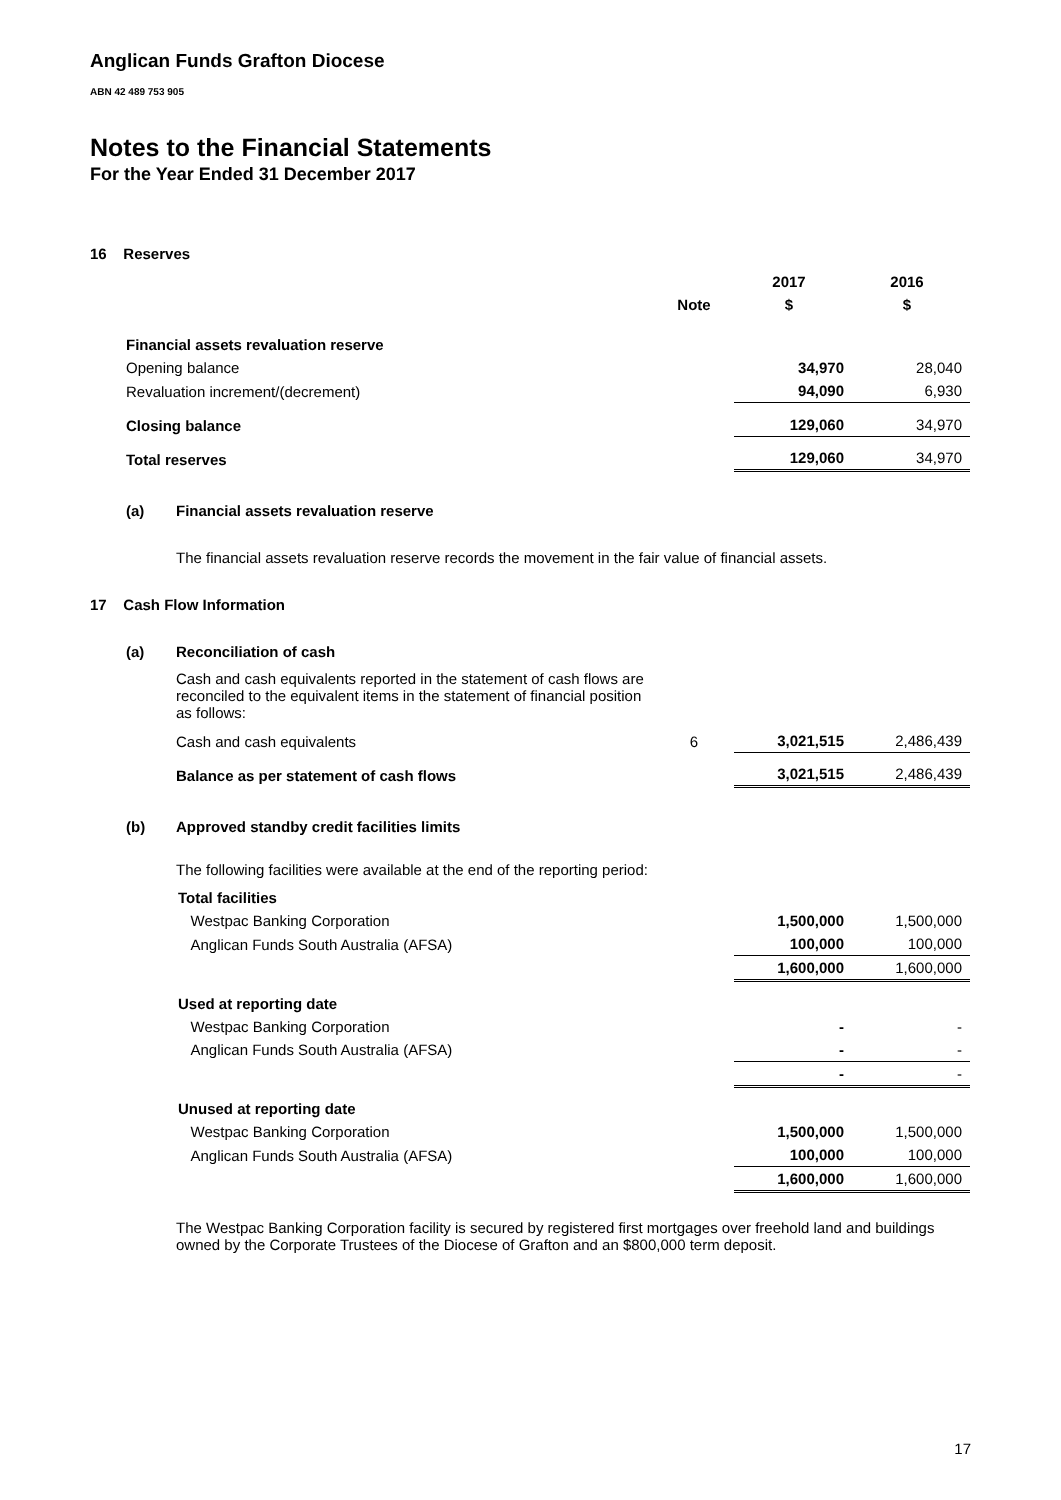Anglican Funds Grafton Diocese
ABN 42 489 753 905
Notes to the Financial Statements
For the Year Ended 31 December 2017
16 Reserves
| | | | 2017 | 2016 |
| | | Note | $ | $ |
| | Financial assets revaluation reserve | | | |
| | Opening balance | | 34,970 | 28,040 |
| | Revaluation increment/(decrement) | | 94,090 | 6,930 |
| | Closing balance | | 129,060 | 34,970 |
| | Total reserves | | 129,060 | 34,970 |
(a) Financial assets revaluation reserve
The financial assets revaluation reserve records the movement in the fair value of financial assets.
17 Cash Flow Information
(a) Reconciliation of cash
Cash and cash equivalents reported in the statement of cash flows are reconciled to the equivalent items in the statement of financial position as follows:
| | Cash and cash equivalents | 6 | 3,021,515 | 2,486,439 |
| | Balance as per statement of cash flows | | 3,021,515 | 2,486,439 |
(b) Approved standby credit facilities limits
The following facilities were available at the end of the reporting period:
| | Total facilities | | | |
| | Westpac Banking Corporation | | 1,500,000 | 1,500,000 |
| | Anglican Funds South Australia (AFSA) | | 100,000 | 100,000 |
| | | | 1,600,000 | 1,600,000 |
| | Used at reporting date | | | |
| | Westpac Banking Corporation | | - | - |
| | Anglican Funds South Australia (AFSA) | | - | - |
| | | | - | - |
| | Unused at reporting date | | | |
| | Westpac Banking Corporation | | 1,500,000 | 1,500,000 |
| | Anglican Funds South Australia (AFSA) | | 100,000 | 100,000 |
| | | | 1,600,000 | 1,600,000 |
The Westpac Banking Corporation facility is secured by registered first mortgages over freehold land and buildings owned by the Corporate Trustees of the Diocese of Grafton and an $800,000 term deposit.
17